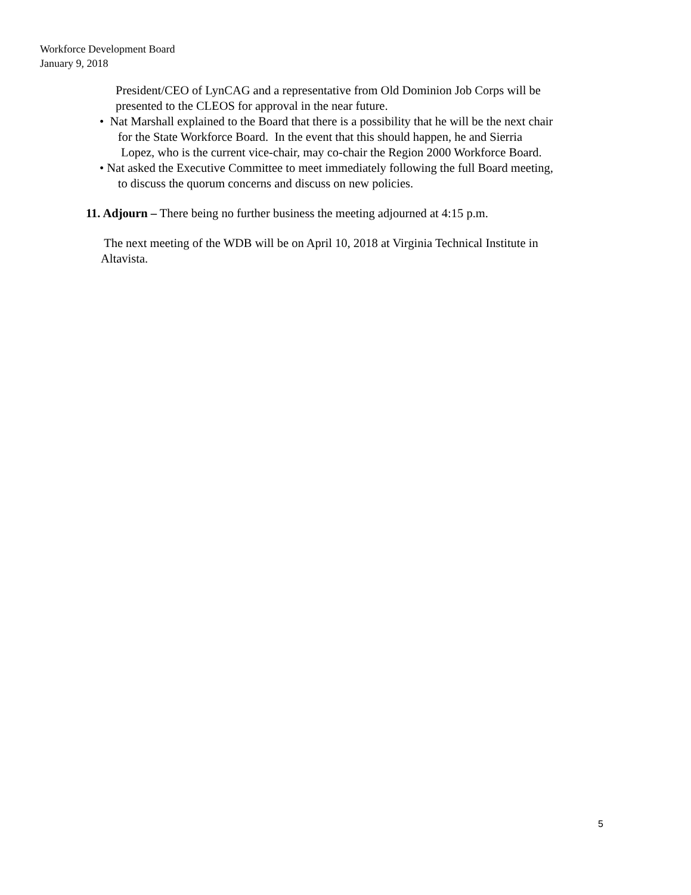Workforce Development Board
January 9, 2018
President/CEO of LynCAG and a representative from Old Dominion Job Corps will be
presented to the CLEOS for approval in the near future.
• Nat Marshall explained to the Board that there is a possibility that he will be the next chair
for the State Workforce Board. In the event that this should happen, he and Sierria
Lopez, who is the current vice-chair, may co-chair the Region 2000 Workforce Board.
• Nat asked the Executive Committee to meet immediately following the full Board meeting,
to discuss the quorum concerns and discuss on new policies.
11. Adjourn – There being no further business the meeting adjourned at 4:15 p.m.
The next meeting of the WDB will be on April 10, 2018 at Virginia Technical Institute in
Altavista.
5